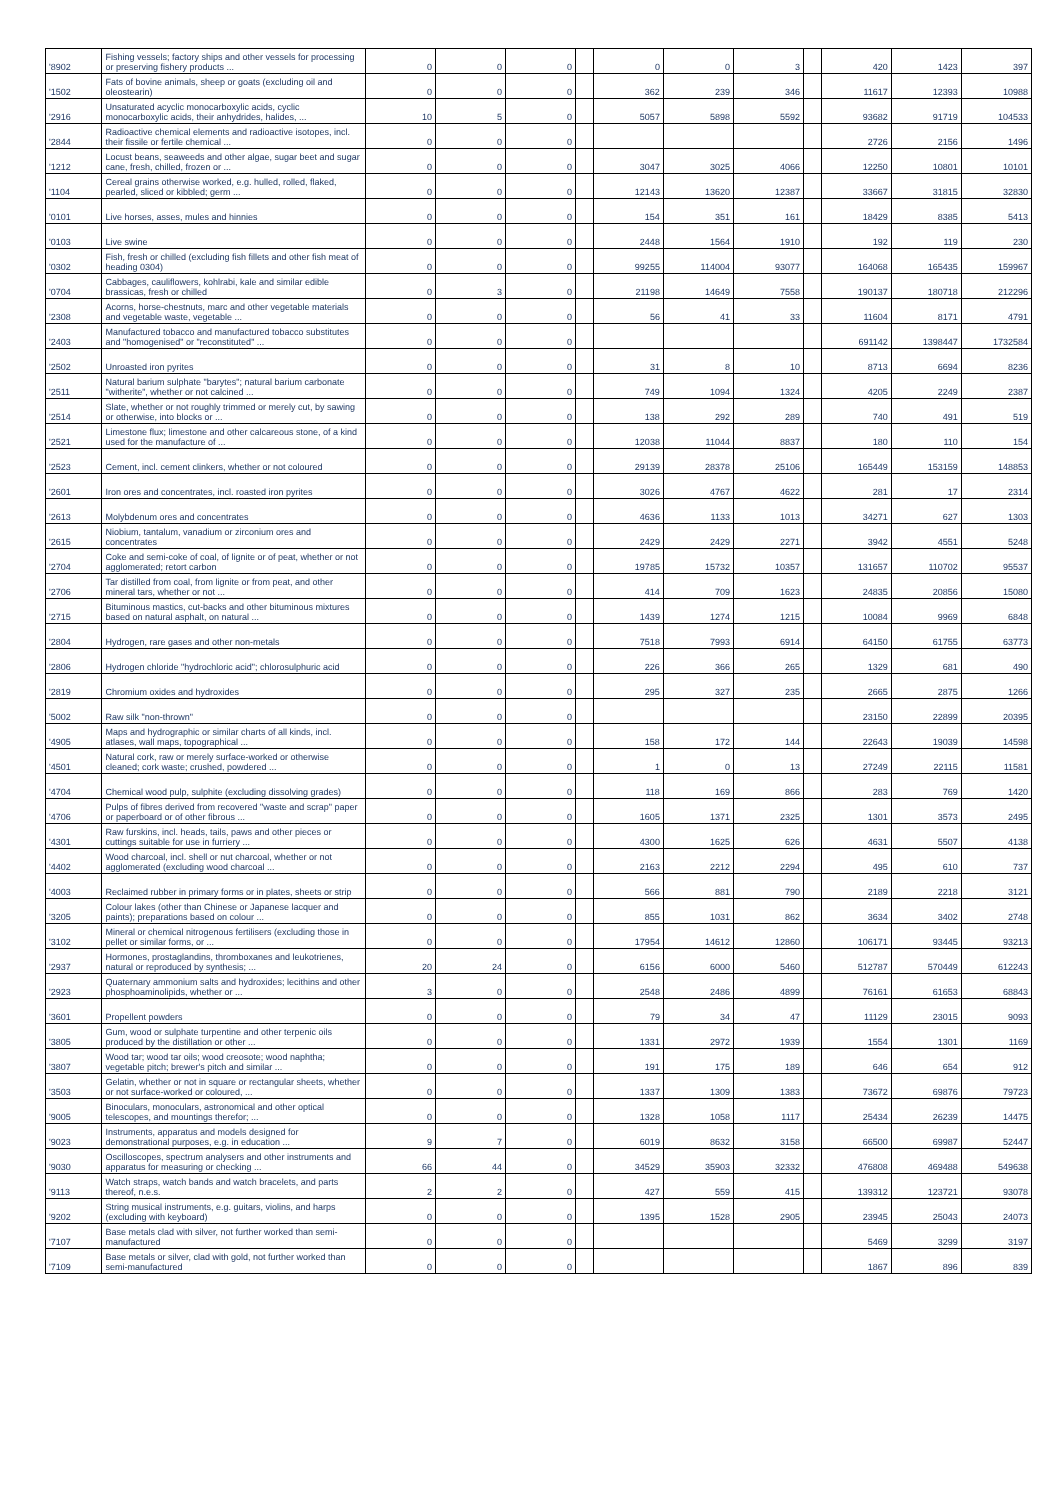| '8902 | Fishing vessels; factory ships and other vessels for processing or preserving fishery products ... | 0 | 0 | 0 | | 0 | 0 | 3 | | 420 | 1423 | 397 |
| '1502 | Fats of bovine animals, sheep or goats (excluding oil and oleostearin) | 0 | 0 | 0 | | 362 | 239 | 346 | | 11617 | 12393 | 10988 |
| '2916 | Unsaturated acyclic monocarboxylic acids, cyclic monocarboxylic acids, their anhydrides, halides, ... | 10 | 5 | 0 | | 5057 | 5898 | 5592 | | 93682 | 91719 | 104533 |
| '2844 | Radioactive chemical elements and radioactive isotopes, incl. their fissile or fertile chemical ... | 0 | 0 | 0 | | | | | | 2726 | 2156 | 1496 |
| '1212 | Locust beans, seaweeds and other algae, sugar beet and sugar cane, fresh, chilled, frozen or ... | 0 | 0 | 0 | | 3047 | 3025 | 4066 | | 12250 | 10801 | 10101 |
| '1104 | Cereal grains otherwise worked, e.g. hulled, rolled, flaked, pearled, sliced or kibbled; germ ... | 0 | 0 | 0 | | 12143 | 13620 | 12387 | | 33667 | 31815 | 32830 |
| '0101 | Live horses, asses, mules and hinnies | 0 | 0 | 0 | | 154 | 351 | 161 | | 18429 | 8385 | 5413 |
| '0103 | Live swine | 0 | 0 | 0 | | 2448 | 1564 | 1910 | | 192 | 119 | 230 |
| '0302 | Fish, fresh or chilled (excluding fish fillets and other fish meat of heading 0304) | 0 | 0 | 0 | | 99255 | 114004 | 93077 | | 164068 | 165435 | 159967 |
| '0704 | Cabbages, cauliflowers, kohlrabi, kale and similar edible brassicas, fresh or chilled | 0 | 3 | 0 | | 21198 | 14649 | 7558 | | 190137 | 180718 | 212296 |
| '2308 | Acorns, horse-chestnuts, marc and other vegetable materials and vegetable waste, vegetable ... | 0 | 0 | 0 | | 56 | 41 | 33 | | 11604 | 8171 | 4791 |
| '2403 | Manufactured tobacco and manufactured tobacco substitutes and "homogenised" or "reconstituted" ... | 0 | 0 | 0 | | | | | | 691142 | 1398447 | 1732584 |
| '2502 | Unroasted iron pyrites | 0 | 0 | 0 | | 31 | 8 | 10 | | 8713 | 6694 | 8236 |
| '2511 | Natural barium sulphate "barytes"; natural barium carbonate "witherite", whether or not calcined ... | 0 | 0 | 0 | | 749 | 1094 | 1324 | | 4205 | 2249 | 2387 |
| '2514 | Slate, whether or not roughly trimmed or merely cut, by sawing or otherwise, into blocks or ... | 0 | 0 | 0 | | 138 | 292 | 289 | | 740 | 491 | 519 |
| '2521 | Limestone flux; limestone and other calcareous stone, of a kind used for the manufacture of ... | 0 | 0 | 0 | | 12038 | 11044 | 8837 | | 180 | 110 | 154 |
| '2523 | Cement, incl. cement clinkers, whether or not coloured | 0 | 0 | 0 | | 29139 | 28378 | 25106 | | 165449 | 153159 | 148853 |
| '2601 | Iron ores and concentrates, incl. roasted iron pyrites | 0 | 0 | 0 | | 3026 | 4767 | 4622 | | 281 | 17 | 2314 |
| '2613 | Molybdenum ores and concentrates | 0 | 0 | 0 | | 4636 | 1133 | 1013 | | 34271 | 627 | 1303 |
| '2615 | Niobium, tantalum, vanadium or zirconium ores and concentrates | 0 | 0 | 0 | | 2429 | 2429 | 2271 | | 3942 | 4551 | 5248 |
| '2704 | Coke and semi-coke of coal, of lignite or of peat, whether or not agglomerated; retort carbon | 0 | 0 | 0 | | 19785 | 15732 | 10357 | | 131657 | 110702 | 95537 |
| '2706 | Tar distilled from coal, from lignite or from peat, and other mineral tars, whether or not ... | 0 | 0 | 0 | | 414 | 709 | 1623 | | 24835 | 20856 | 15080 |
| '2715 | Bituminous mastics, cut-backs and other bituminous mixtures based on natural asphalt, on natural ... | 0 | 0 | 0 | | 1439 | 1274 | 1215 | | 10084 | 9969 | 6848 |
| '2804 | Hydrogen, rare gases and other non-metals | 0 | 0 | 0 | | 7518 | 7993 | 6914 | | 64150 | 61755 | 63773 |
| '2806 | Hydrogen chloride "hydrochloric acid"; chlorosulphuric acid | 0 | 0 | 0 | | 226 | 366 | 265 | | 1329 | 681 | 490 |
| '2819 | Chromium oxides and hydroxides | 0 | 0 | 0 | | 295 | 327 | 235 | | 2665 | 2875 | 1266 |
| '5002 | Raw silk "non-thrown" | 0 | 0 | 0 | | | | | | 23150 | 22899 | 20395 |
| '4905 | Maps and hydrographic or similar charts of all kinds, incl. atlases, wall maps, topographical ... | 0 | 0 | 0 | | 158 | 172 | 144 | | 22643 | 19039 | 14598 |
| '4501 | Natural cork, raw or merely surface-worked or otherwise cleaned; cork waste; crushed, powdered ... | 0 | 0 | 0 | | 1 | 0 | 13 | | 27249 | 22115 | 11581 |
| '4704 | Chemical wood pulp, sulphite (excluding dissolving grades) | 0 | 0 | 0 | | 118 | 169 | 866 | | 283 | 769 | 1420 |
| '4706 | Pulps of fibres derived from recovered "waste and scrap" paper or paperboard or of other fibrous ... | 0 | 0 | 0 | | 1605 | 1371 | 2325 | | 1301 | 3573 | 2495 |
| '4301 | Raw furskins, incl. heads, tails, paws and other pieces or cuttings suitable for use in furriery ... | 0 | 0 | 0 | | 4300 | 1625 | 626 | | 4631 | 5507 | 4138 |
| '4402 | Wood charcoal, incl. shell or nut charcoal, whether or not agglomerated (excluding wood charcoal ... | 0 | 0 | 0 | | 2163 | 2212 | 2294 | | 495 | 610 | 737 |
| '4003 | Reclaimed rubber in primary forms or in plates, sheets or strip | 0 | 0 | 0 | | 566 | 881 | 790 | | 2189 | 2218 | 3121 |
| '3205 | Colour lakes (other than Chinese or Japanese lacquer and paints); preparations based on colour ... | 0 | 0 | 0 | | 855 | 1031 | 862 | | 3634 | 3402 | 2748 |
| '3102 | Mineral or chemical nitrogenous fertilisers (excluding those in pellet or similar forms, or ... | 0 | 0 | 0 | | 17954 | 14612 | 12860 | | 106171 | 93445 | 93213 |
| '2937 | Hormones, prostaglandins, thromboxanes and leukotrienes, natural or reproduced by synthesis; ... | 20 | 24 | 0 | | 6156 | 6000 | 5460 | | 512787 | 570449 | 612243 |
| '2923 | Quaternary ammonium salts and hydroxides; lecithins and other phosphoaminolipids, whether or ... | 3 | 0 | 0 | | 2548 | 2486 | 4899 | | 76161 | 61653 | 68843 |
| '3601 | Propellent powders | 0 | 0 | 0 | | 79 | 34 | 47 | | 11129 | 23015 | 9093 |
| '3805 | Gum, wood or sulphate turpentine and other terpenic oils produced by the distillation or other ... | 0 | 0 | 0 | | 1331 | 2972 | 1939 | | 1554 | 1301 | 1169 |
| '3807 | Wood tar; wood tar oils; wood creosote; wood naphtha; vegetable pitch; brewer's pitch and similar ... | 0 | 0 | 0 | | 191 | 175 | 189 | | 646 | 654 | 912 |
| '3503 | Gelatin, whether or not in square or rectangular sheets, whether or not surface-worked or coloured, ... | 0 | 0 | 0 | | 1337 | 1309 | 1383 | | 73672 | 69876 | 79723 |
| '9005 | Binoculars, monoculars, astronomical and other optical telescopes, and mountings therefor; ... | 0 | 0 | 0 | | 1328 | 1058 | 1117 | | 25434 | 26239 | 14475 |
| '9023 | Instruments, apparatus and models designed for demonstrational purposes, e.g. in education ... | 9 | 7 | 0 | | 6019 | 8632 | 3158 | | 66500 | 69987 | 52447 |
| '9030 | Oscilloscopes, spectrum analysers and other instruments and apparatus for measuring or checking ... | 66 | 44 | 0 | | 34529 | 35903 | 32332 | | 476808 | 469488 | 549638 |
| '9113 | Watch straps, watch bands and watch bracelets, and parts thereof, n.e.s. | 2 | 2 | 0 | | 427 | 559 | 415 | | 139312 | 123721 | 93078 |
| '9202 | String musical instruments, e.g. guitars, violins, and harps (excluding with keyboard) | 0 | 0 | 0 | | 1395 | 1528 | 2905 | | 23945 | 25043 | 24073 |
| '7107 | Base metals clad with silver, not further worked than semi-manufactured | 0 | 0 | 0 | | | | | | 5469 | 3299 | 3197 |
| '7109 | Base metals or silver, clad with gold, not further worked than semi-manufactured | 0 | 0 | 0 | | | | | | 1867 | 896 | 839 |